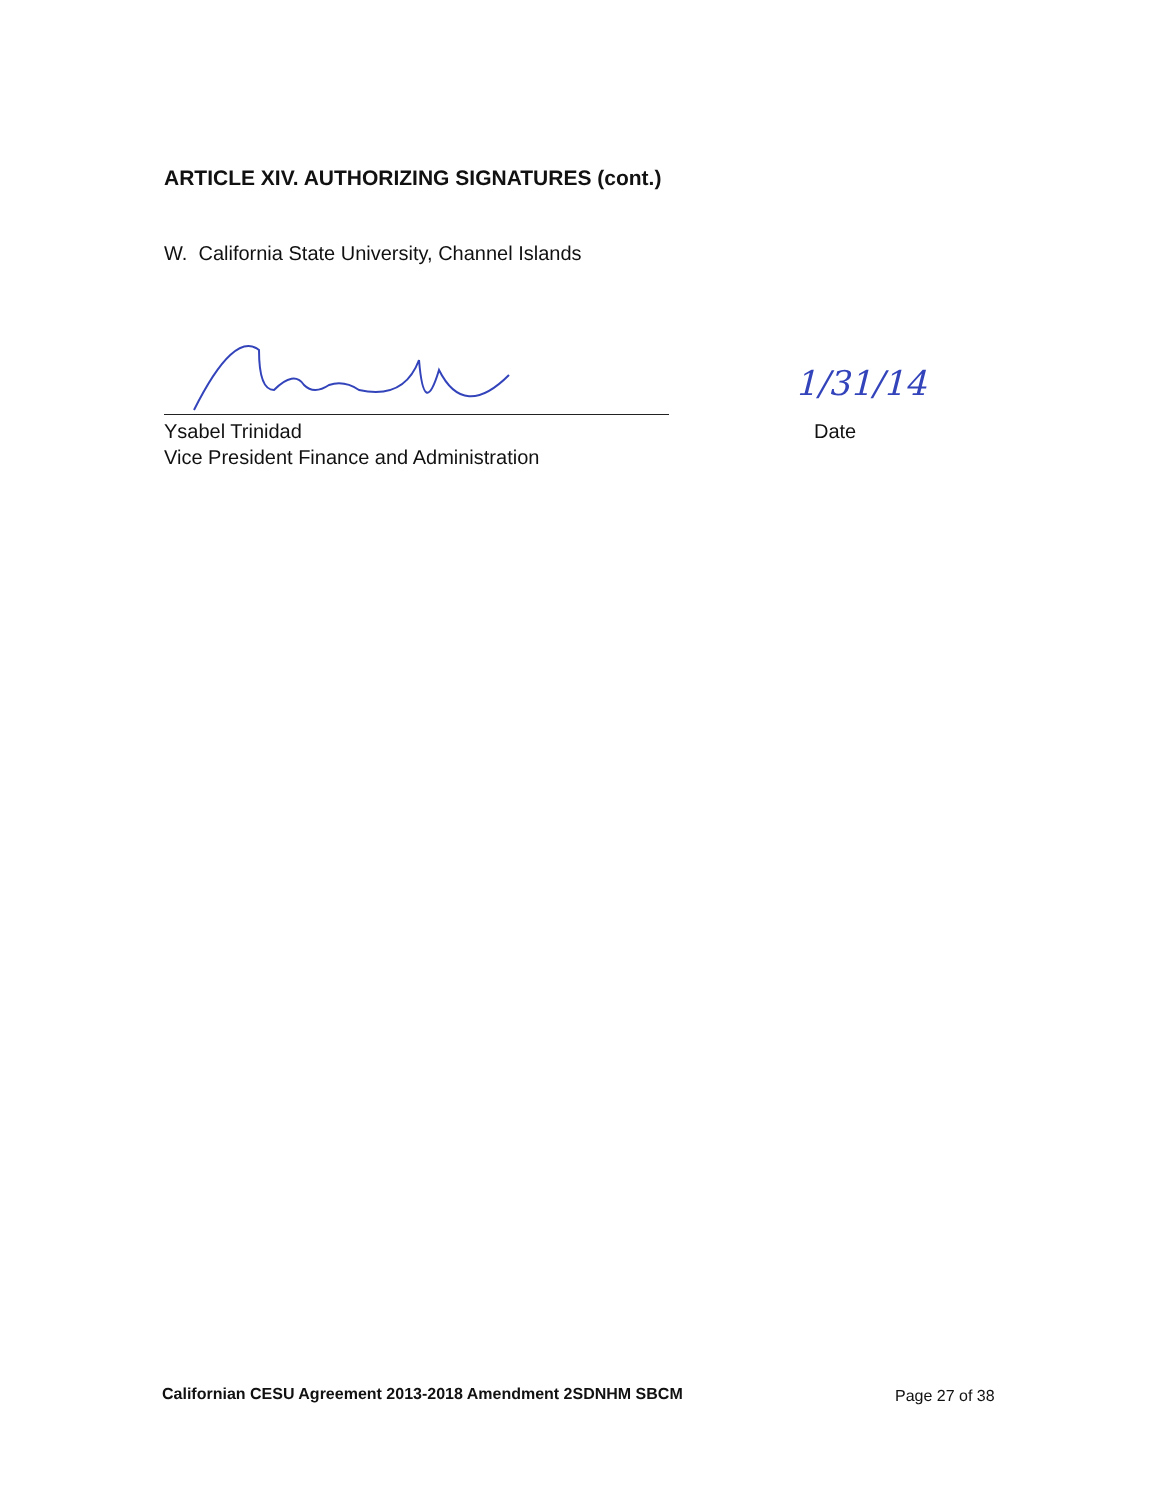ARTICLE XIV. AUTHORIZING SIGNATURES (cont.)
W. California State University, Channel Islands
Ysabel Trinidad
Vice President Finance and Administration
1/31/14
Date
Californian CESU Agreement 2013-2018 Amendment 2SDNHM SBCM
Page 27 of 38